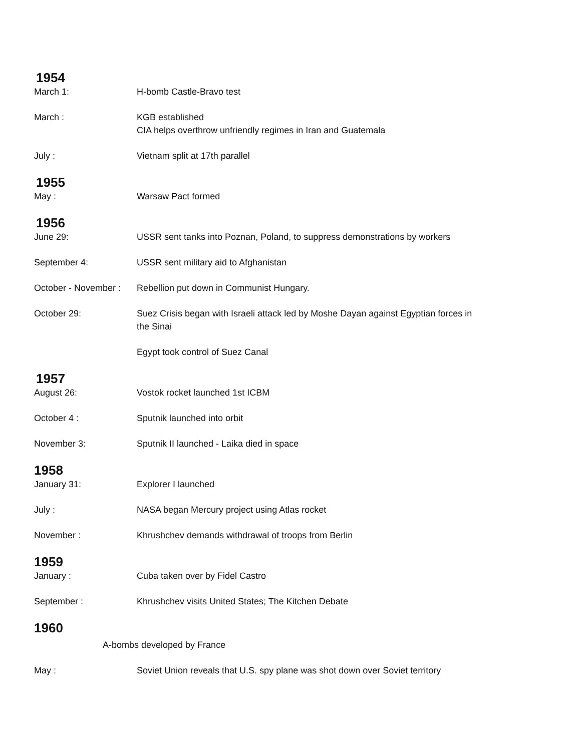1954
March 1: H-bomb Castle-Bravo test
March : KGB established
CIA helps overthrow unfriendly regimes in Iran and Guatemala
July : Vietnam split at 17th parallel
1955
May : Warsaw Pact formed
1956
June 29: USSR sent tanks into Poznan, Poland, to suppress demonstrations by workers
September 4: USSR sent military aid to Afghanistan
October - November :
Rebellion put down in Communist Hungary.
October 29: Suez Crisis began with Israeli attack led by Moshe Dayan against Egyptian forces in the Sinai
Egypt took control of Suez Canal
1957
August 26: Vostok rocket launched 1st ICBM
October 4 : Sputnik launched into orbit
November 3: Sputnik II launched - Laika died in space
1958
January 31: Explorer I launched
July : NASA began Mercury project using Atlas rocket
November : Khrushchev demands withdrawal of troops from Berlin
1959
January : Cuba taken over by Fidel Castro
September : Khrushchev visits United States; The Kitchen Debate
1960
A-bombs developed by France
May : Soviet Union reveals that U.S. spy plane was shot down over Soviet territory